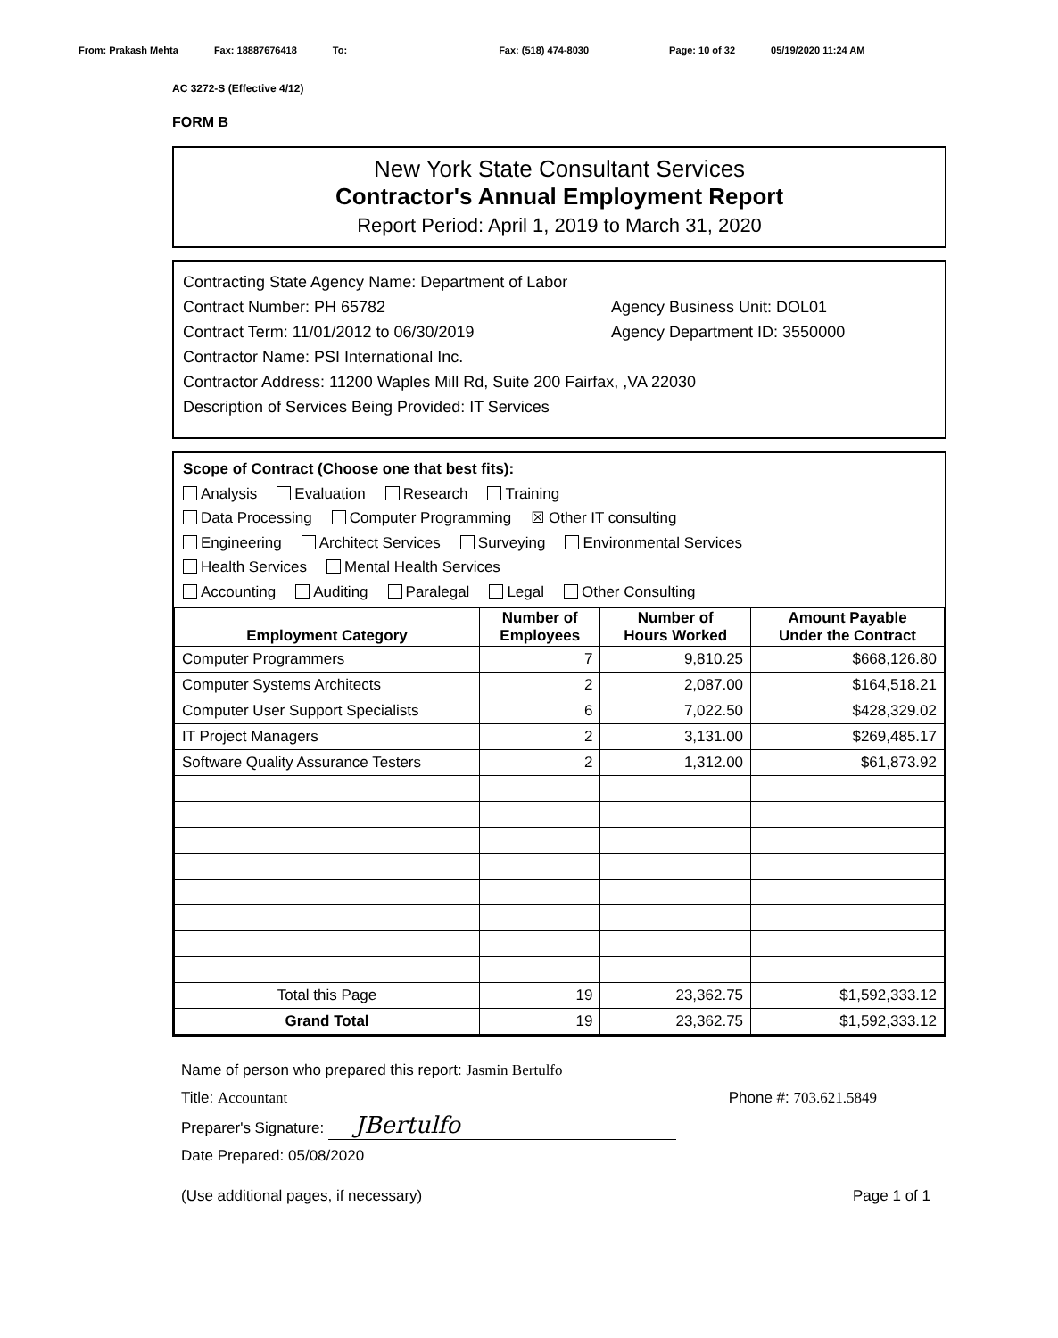From: Prakash Mehta Fax: 18887676418 To: Fax: (518) 474-8030 Page: 10 of 32 05/19/2020 11:24 AM
AC 3272-S (Effective 4/12)
FORM B
New York State Consultant Services
Contractor's Annual Employment Report
Report Period: April 1, 2019 to March 31, 2020
Contracting State Agency Name: Department of Labor
Contract Number: PH 65782 Agency Business Unit: DOL01
Contract Term: 11/01/2012 to 06/30/2019 Agency Department ID: 3550000
Contractor Name: PSI International Inc.
Contractor Address: 11200 Waples Mill Rd, Suite 200 Fairfax, ,VA 22030
Description of Services Being Provided: IT Services
Scope of Contract (Choose one that best fits):
Analysis Evaluation Research Training
Data Processing Computer Programming ☒ Other IT consulting
Engineering Architect Services Surveying Environmental Services
Health Services Mental Health Services
Accounting Auditing Paralegal Legal Other Consulting
| Employment Category | Number of Employees | Number of Hours Worked | Amount Payable Under the Contract |
| --- | --- | --- | --- |
| Computer Programmers | 7 | 9,810.25 | $668,126.80 |
| Computer Systems Architects | 2 | 2,087.00 | $164,518.21 |
| Computer User Support Specialists | 6 | 7,022.50 | $428,329.02 |
| IT Project Managers | 2 | 3,131.00 | $269,485.17 |
| Software Quality Assurance Testers | 2 | 1,312.00 | $61,873.92 |
| Total this Page | 19 | 23,362.75 | $1,592,333.12 |
| Grand Total | 19 | 23,362.75 | $1,592,333.12 |
Name of person who prepared this report: Jasmin Bertulfo
Title: Accountant Phone #: 703.621.5849
Preparer's Signature: JBertulfo
Date Prepared: 05/08/2020
(Use additional pages, if necessary) Page 1 of 1